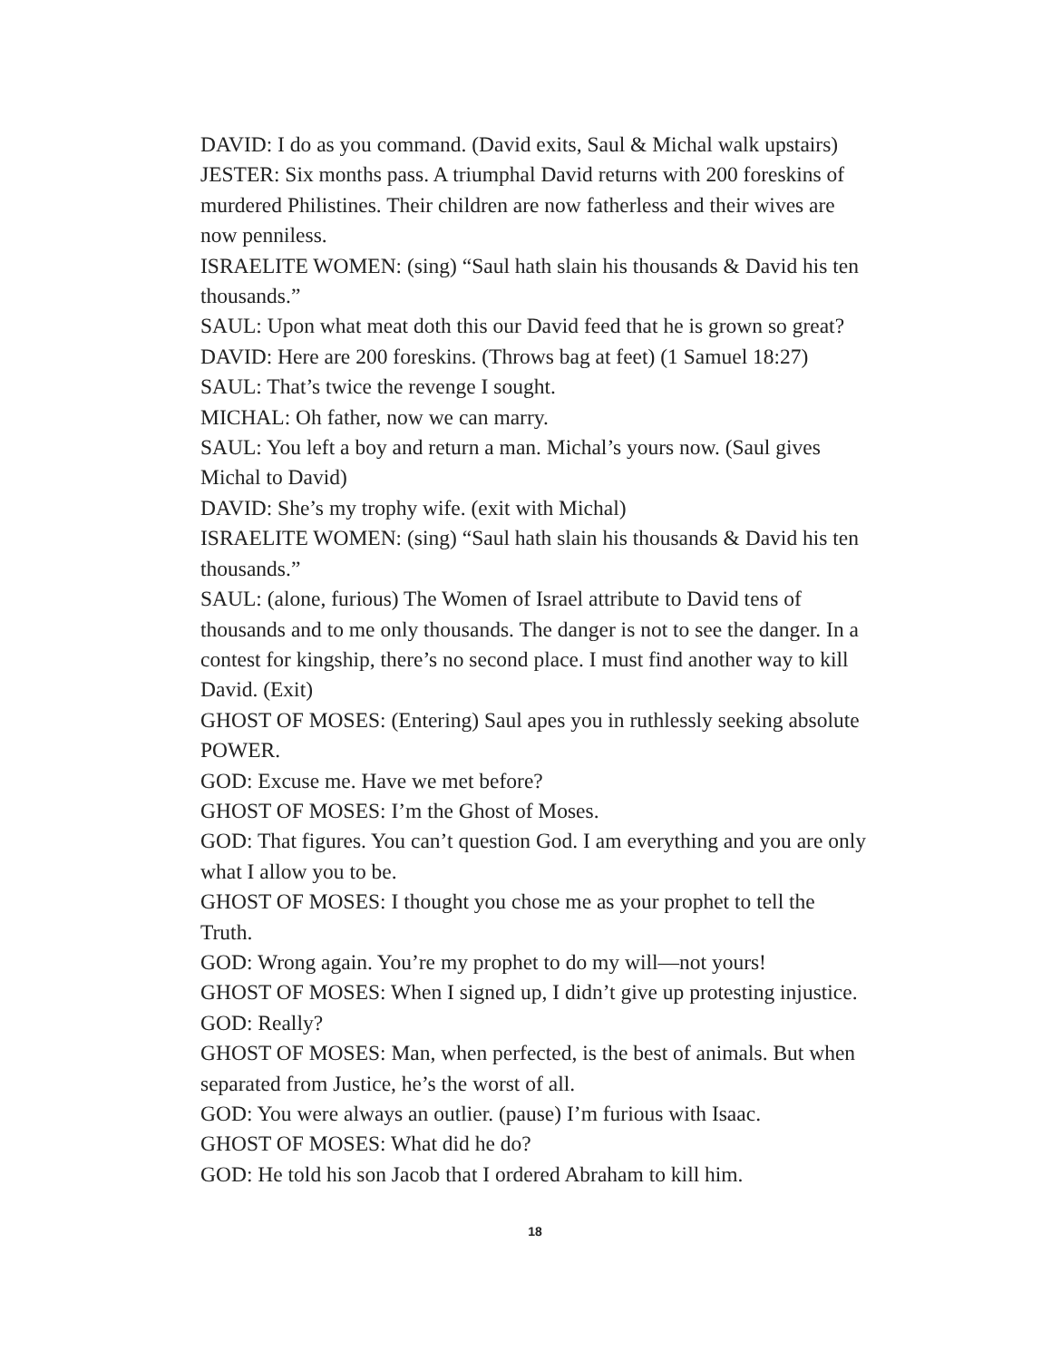DAVID: I do as you command. (David exits, Saul & Michal walk upstairs)
JESTER: Six months pass. A triumphal David returns with 200 foreskins of murdered Philistines. Their children are now fatherless and their wives are now penniless.
ISRAELITE WOMEN: (sing) “Saul hath slain his thousands & David his ten thousands.”
SAUL: Upon what meat doth this our David feed that he is grown so great?
DAVID: Here are 200 foreskins. (Throws bag at feet) (1 Samuel 18:27)
SAUL: That’s twice the revenge I sought.
MICHAL: Oh father, now we can marry.
SAUL: You left a boy and return a man. Michal’s yours now. (Saul gives Michal to David)
DAVID: She’s my trophy wife. (exit with Michal)
ISRAELITE WOMEN: (sing) “Saul hath slain his thousands & David his ten thousands.”
SAUL: (alone, furious) The Women of Israel attribute to David tens of thousands and to me only thousands. The danger is not to see the danger. In a contest for kingship, there’s no second place. I must find another way to kill David. (Exit)
GHOST OF MOSES: (Entering) Saul apes you in ruthlessly seeking absolute POWER.
GOD: Excuse me. Have we met before?
GHOST OF MOSES: I’m the Ghost of Moses.
GOD: That figures. You can’t question God. I am everything and you are only what I allow you to be.
GHOST OF MOSES: I thought you chose me as your prophet to tell the Truth.
GOD: Wrong again. You’re my prophet to do my will—not yours!
GHOST OF MOSES: When I signed up, I didn’t give up protesting injustice.
GOD: Really?
GHOST OF MOSES: Man, when perfected, is the best of animals. But when separated from Justice, he’s the worst of all.
GOD: You were always an outlier. (pause) I’m furious with Isaac.
GHOST OF MOSES: What did he do?
GOD: He told his son Jacob that I ordered Abraham to kill him.
18